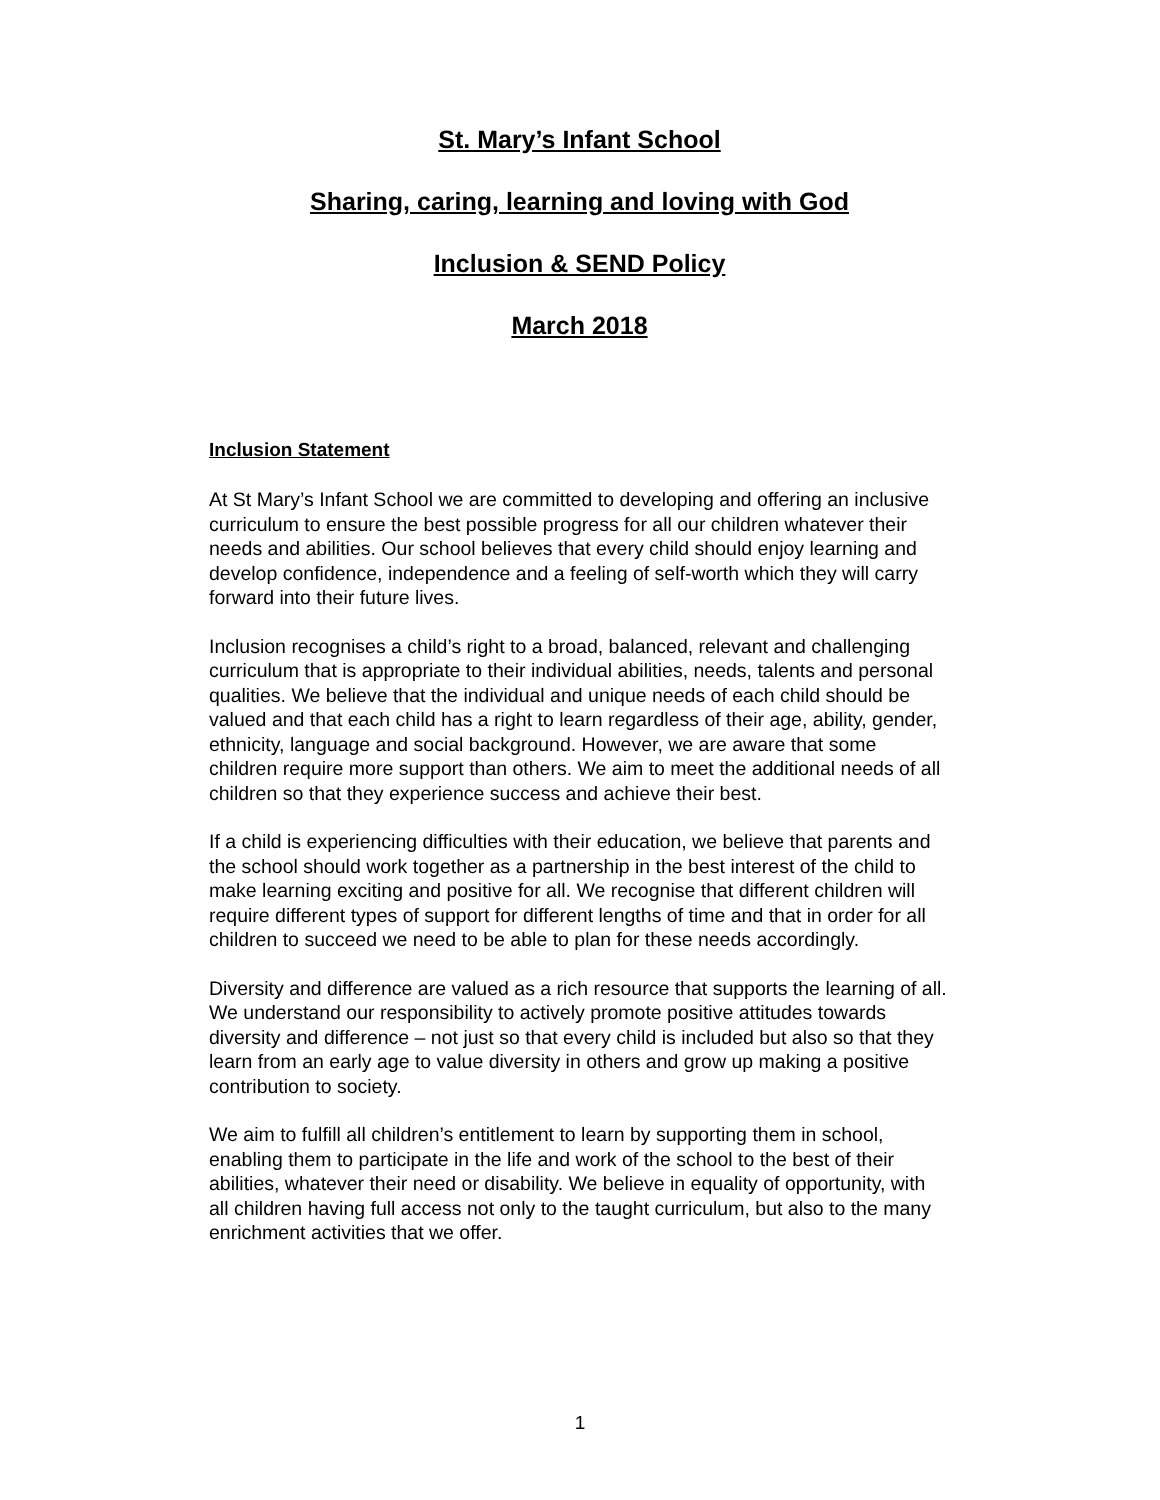St. Mary’s Infant School
Sharing, caring, learning and loving with God
Inclusion & SEND Policy
March 2018
Inclusion Statement
At St Mary’s Infant School we are committed to developing and offering an inclusive curriculum to ensure the best possible progress for all our children whatever their needs and abilities. Our school believes that every child should enjoy learning and develop confidence, independence and a feeling of self-worth which they will carry forward into their future lives.
Inclusion recognises a child’s right to a broad, balanced, relevant and challenging curriculum that is appropriate to their individual abilities, needs, talents and personal qualities. We believe that the individual and unique needs of each child should be valued and that each child has a right to learn regardless of their age, ability, gender, ethnicity, language and social background. However, we are aware that some children require more support than others. We aim to meet the additional needs of all children so that they experience success and achieve their best.
If a child is experiencing difficulties with their education, we believe that parents and the school should work together as a partnership in the best interest of the child to make learning exciting and positive for all. We recognise that different children will require different types of support for different lengths of time and that in order for all children to succeed we need to be able to plan for these needs accordingly.
Diversity and difference are valued as a rich resource that supports the learning of all. We understand our responsibility to actively promote positive attitudes towards diversity and difference – not just so that every child is included but also so that they learn from an early age to value diversity in others and grow up making a positive contribution to society.
We aim to fulfill all children’s entitlement to learn by supporting them in school, enabling them to participate in the life and work of the school to the best of their abilities, whatever their need or disability. We believe in equality of opportunity, with all children having full access not only to the taught curriculum, but also to the many enrichment activities that we offer.
1